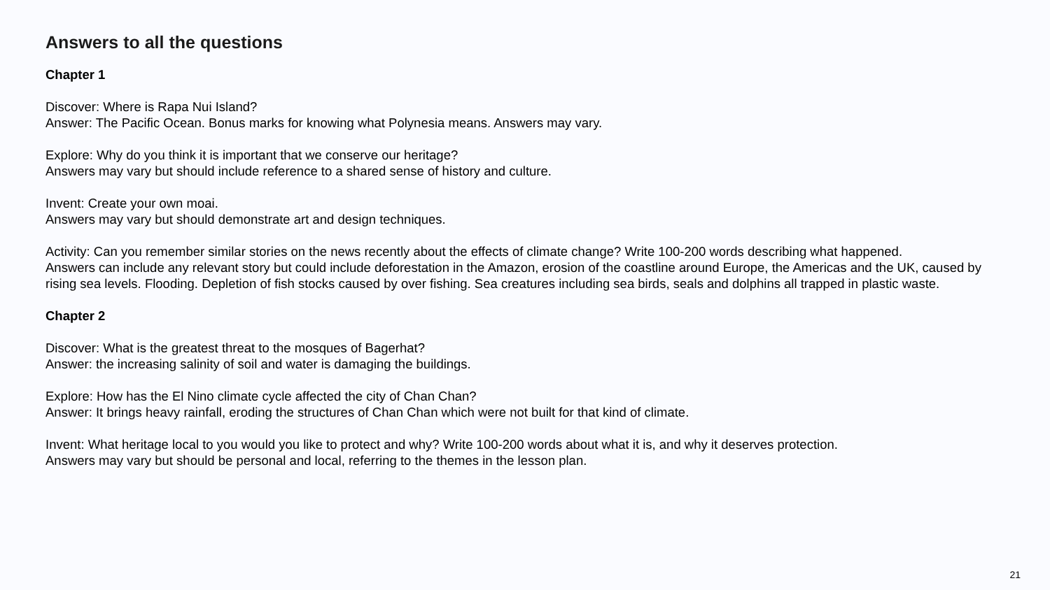Answers to all the questions
Chapter 1
Discover: Where is Rapa Nui Island?
Answer: The Pacific Ocean. Bonus marks for knowing what Polynesia means. Answers may vary.
Explore: Why do you think it is important that we conserve our heritage?
Answers may vary but should include reference to a shared sense of history and culture.
Invent: Create your own moai.
Answers may vary but should demonstrate art and design techniques.
Activity: Can you remember similar stories on the news recently about the effects of climate change? Write 100-200 words describing what happened.
Answers can include any relevant story but could include deforestation in the Amazon, erosion of the coastline around Europe, the Americas and the UK, caused by rising sea levels. Flooding. Depletion of fish stocks caused by over fishing. Sea creatures including sea birds, seals and dolphins all trapped in plastic waste.
Chapter 2
Discover: What is the greatest threat to the mosques of Bagerhat?
Answer: the increasing salinity of soil and water is damaging the buildings.
Explore: How has the El Nino climate cycle affected the city of Chan Chan?
Answer: It brings heavy rainfall, eroding the structures of Chan Chan which were not built for that kind of climate.
Invent: What heritage local to you would you like to protect and why? Write 100-200 words about what it is, and why it deserves protection.
Answers may vary but should be personal and local, referring to the themes in the lesson plan.
21